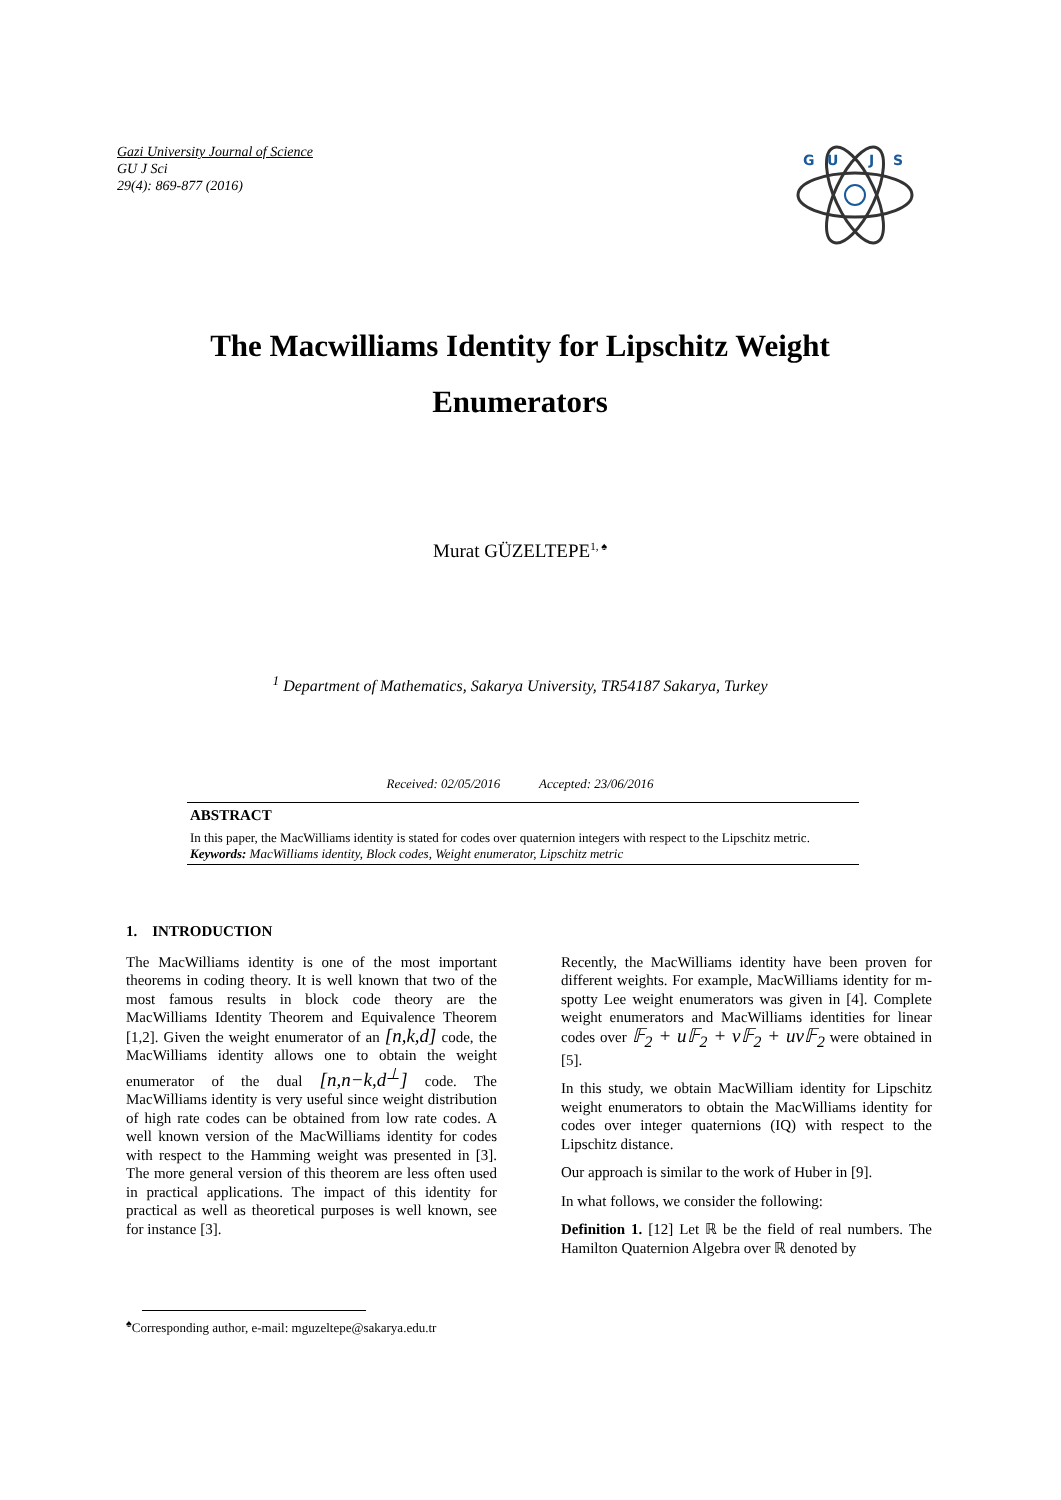Gazi University Journal of Science
GU J Sci
29(4): 869-877 (2016)
G
U
J
S
The Macwilliams Identity for Lipschitz Weight Enumerators
Murat GÜZELTEPE<sup>1, ♠</sup>
<sup>1</sup> Department of Mathematics, Sakarya University, TR54187 Sakarya, Turkey
Received: 02/05/2016 Accepted: 23/06/2016
ABSTRACT
In this paper, the MacWilliams identity is stated for codes over quaternion integers with respect to the Lipschitz metric.
Keywords: MacWilliams identity, Block codes, Weight enumerator, Lipschitz metric
1. INTRODUCTION
The MacWilliams identity is one of the most important theorems in coding theory. It is well known that two of the most famous results in block code theory are the MacWilliams Identity Theorem and Equivalence Theorem [1,2]. Given the weight enumerator of an [n,k,d] code, the MacWilliams identity allows one to obtain the weight enumerator of the dual [n,n−k,d<sup>⊥</sup>] code. The MacWilliams identity is very useful since weight distribution of high rate codes can be obtained from low rate codes. A well known version of the MacWilliams identity for codes with respect to the Hamming weight was presented in [3]. The more general version of this theorem are less often used in practical applications. The impact of this identity for practical as well as theoretical purposes is well known, see for instance [3].
Recently, the MacWilliams identity have been proven for different weights. For example, MacWilliams identity for m-spotty Lee weight enumerators was given in [4]. Complete weight enumerators and MacWilliams identities for linear codes over 𝔽<sub>2</sub> + u𝔽<sub>2</sub> + v𝔽<sub>2</sub> + uv𝔽<sub>2</sub> were obtained in [5].
In this study, we obtain MacWilliam identity for Lipschitz weight enumerators to obtain the MacWilliams identity for codes over integer quaternions (IQ) with respect to the Lipschitz distance.
Our approach is similar to the work of Huber in [9].
In what follows, we consider the following:
Definition 1. [12] Let ℝ be the field of real numbers. The Hamilton Quaternion Algebra over ℝ denoted by
<sup>♠</sup>Corresponding author, e-mail: mguzeltepe@sakarya.edu.tr